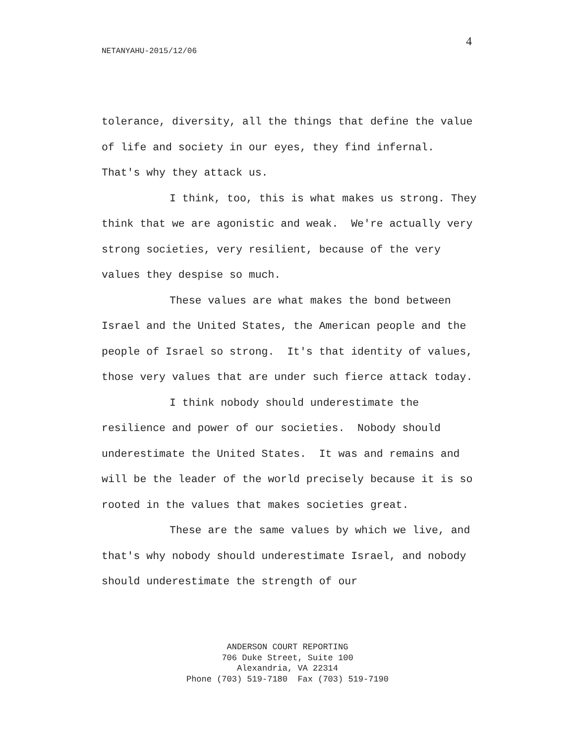4
NETANYAHU-2015/12/06
tolerance, diversity, all the things that define the value of life and society in our eyes, they find infernal. That's why they attack us.
I think, too, this is what makes us strong. They think that we are agonistic and weak. We're actually very strong societies, very resilient, because of the very values they despise so much.
These values are what makes the bond between Israel and the United States, the American people and the people of Israel so strong. It's that identity of values, those very values that are under such fierce attack today.
I think nobody should underestimate the resilience and power of our societies. Nobody should underestimate the United States. It was and remains and will be the leader of the world precisely because it is so rooted in the values that makes societies great.
These are the same values by which we live, and that's why nobody should underestimate Israel, and nobody should underestimate the strength of our
ANDERSON COURT REPORTING
706 Duke Street, Suite 100
Alexandria, VA 22314
Phone (703) 519-7180 Fax (703) 519-7190